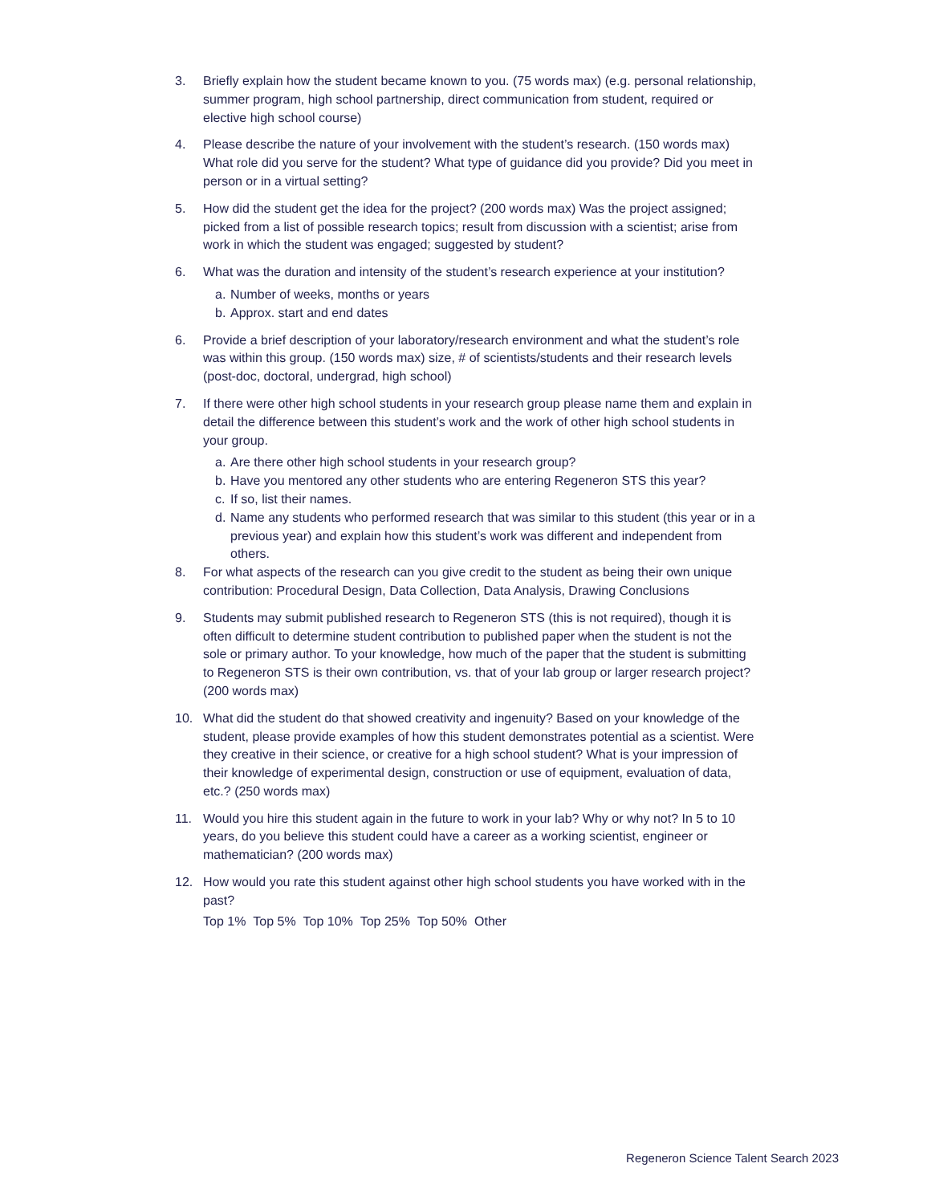3. Briefly explain how the student became known to you. (75 words max) (e.g. personal relationship, summer program, high school partnership, direct communication from student, required or elective high school course)
4. Please describe the nature of your involvement with the student’s research. (150 words max) What role did you serve for the student? What type of guidance did you provide? Did you meet in person or in a virtual setting?
5. How did the student get the idea for the project? (200 words max) Was the project assigned; picked from a list of possible research topics; result from discussion with a scientist; arise from work in which the student was engaged; suggested by student?
6. What was the duration and intensity of the student’s research experience at your institution?
a. Number of weeks, months or years
b. Approx. start and end dates
6. Provide a brief description of your laboratory/research environment and what the student’s role was within this group. (150 words max) size, # of scientists/students and their research levels (post-doc, doctoral, undergrad, high school)
7. If there were other high school students in your research group please name them and explain in detail the difference between this student’s work and the work of other high school students in your group.
a. Are there other high school students in your research group?
b. Have you mentored any other students who are entering Regeneron STS this year?
c. If so, list their names.
d. Name any students who performed research that was similar to this student (this year or in a previous year) and explain how this student’s work was different and independent from others.
8. For what aspects of the research can you give credit to the student as being their own unique contribution: Procedural Design, Data Collection, Data Analysis, Drawing Conclusions
9. Students may submit published research to Regeneron STS (this is not required), though it is often difficult to determine student contribution to published paper when the student is not the sole or primary author. To your knowledge, how much of the paper that the student is submitting to Regeneron STS is their own contribution, vs. that of your lab group or larger research project? (200 words max)
10. What did the student do that showed creativity and ingenuity? Based on your knowledge of the student, please provide examples of how this student demonstrates potential as a scientist. Were they creative in their science, or creative for a high school student? What is your impression of their knowledge of experimental design, construction or use of equipment, evaluation of data, etc.? (250 words max)
11. Would you hire this student again in the future to work in your lab? Why or why not? In 5 to 10 years, do you believe this student could have a career as a working scientist, engineer or mathematician? (200 words max)
12. How would you rate this student against other high school students you have worked with in the past?
Top 1% Top 5% Top 10% Top 25% Top 50% Other
Regeneron Science Talent Search 2023